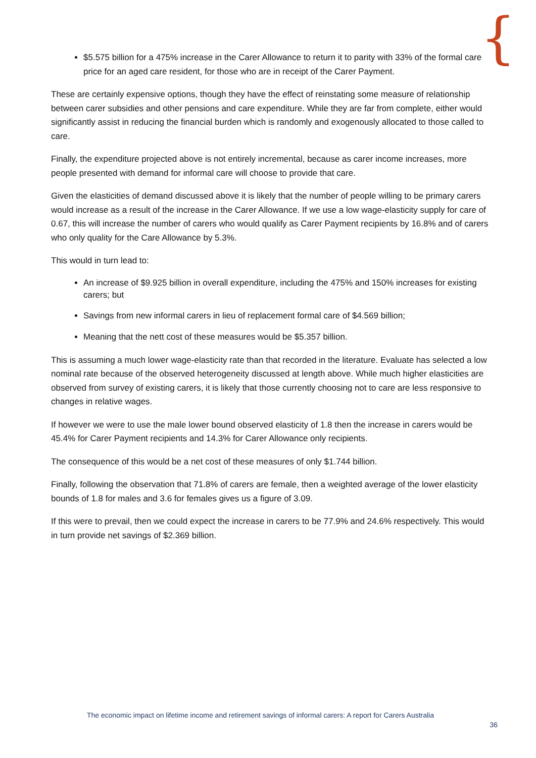{
$5.575 billion for a 475% increase in the Carer Allowance to return it to parity with 33% of the formal care price for an aged care resident, for those who are in receipt of the Carer Payment.
These are certainly expensive options, though they have the effect of reinstating some measure of relationship between carer subsidies and other pensions and care expenditure. While they are far from complete, either would significantly assist in reducing the financial burden which is randomly and exogenously allocated to those called to care.
Finally, the expenditure projected above is not entirely incremental, because as carer income increases, more people presented with demand for informal care will choose to provide that care.
Given the elasticities of demand discussed above it is likely that the number of people willing to be primary carers would increase as a result of the increase in the Carer Allowance. If we use a low wage-elasticity supply for care of 0.67, this will increase the number of carers who would qualify as Carer Payment recipients by 16.8% and of carers who only quality for the Care Allowance by 5.3%.
This would in turn lead to:
An increase of $9.925 billion in overall expenditure, including the 475% and 150% increases for existing carers; but
Savings from new informal carers in lieu of replacement formal care of $4.569 billion;
Meaning that the nett cost of these measures would be $5.357 billion.
This is assuming a much lower wage-elasticity rate than that recorded in the literature. Evaluate has selected a low nominal rate because of the observed heterogeneity discussed at length above. While much higher elasticities are observed from survey of existing carers, it is likely that those currently choosing not to care are less responsive to changes in relative wages.
If however we were to use the male lower bound observed elasticity of 1.8 then the increase in carers would be 45.4% for Carer Payment recipients and 14.3% for Carer Allowance only recipients.
The consequence of this would be a net cost of these measures of only $1.744 billion.
Finally, following the observation that 71.8% of carers are female, then a weighted average of the lower elasticity bounds of 1.8 for males and 3.6 for females gives us a figure of 3.09.
If this were to prevail, then we could expect the increase in carers to be 77.9% and 24.6% respectively. This would in turn provide net savings of $2.369 billion.
The economic impact on lifetime income and retirement savings of informal carers: A report for Carers Australia
36